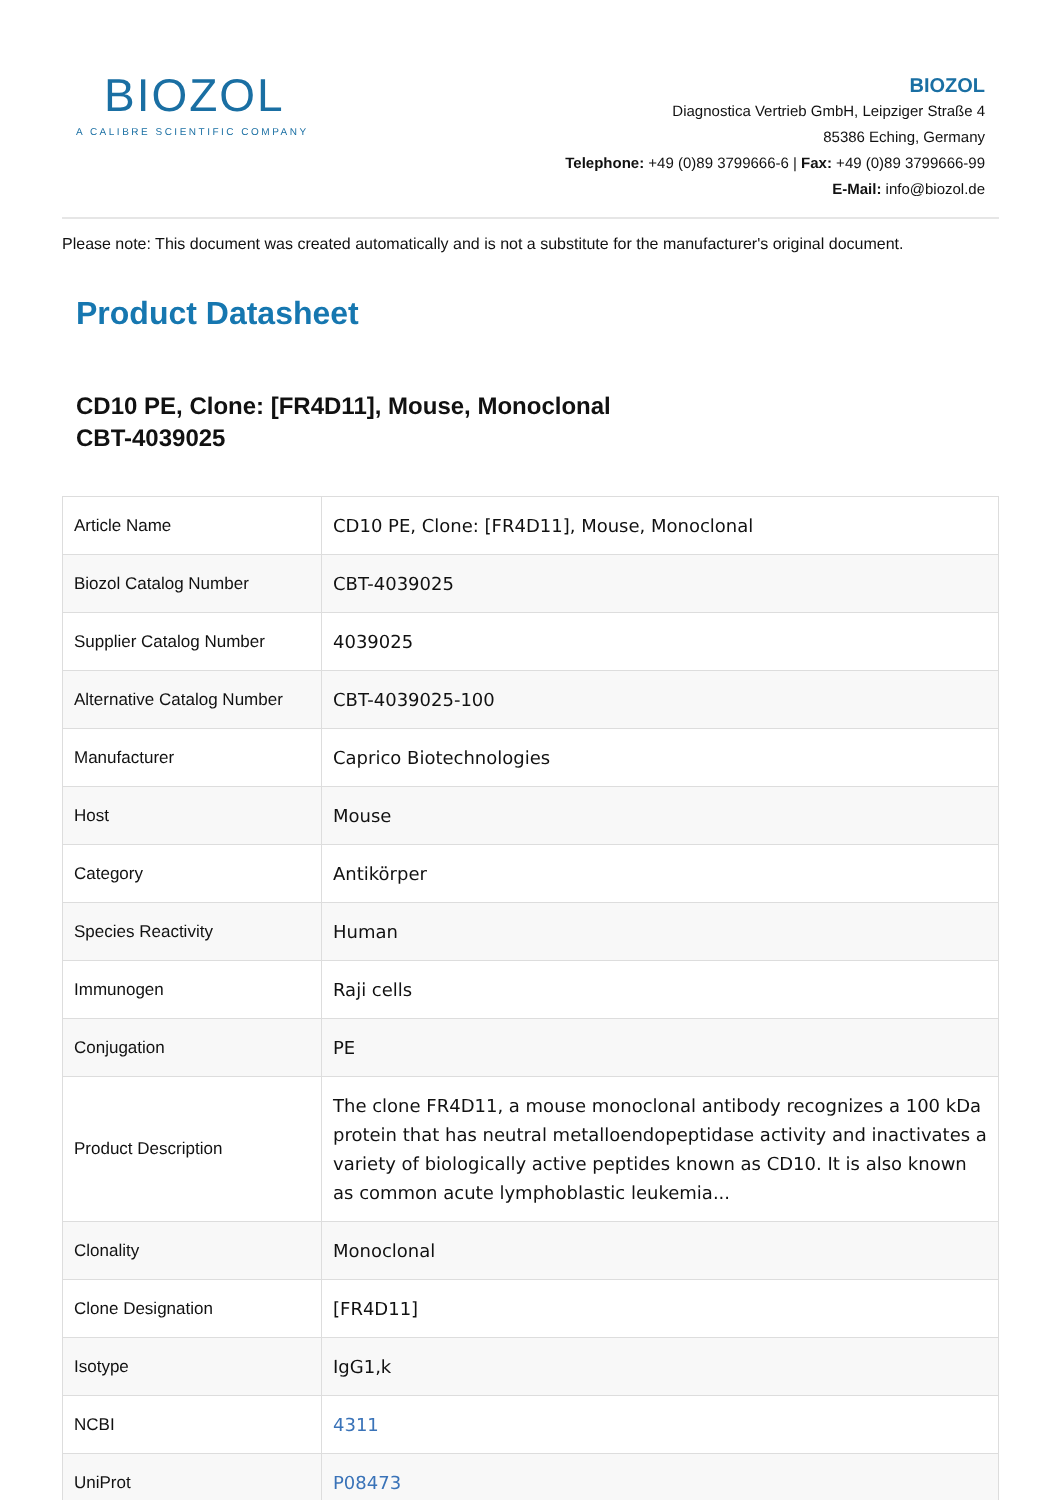BIOZOL
A CALIBRE SCIENTIFIC COMPANY
BIOZOL
Diagnostica Vertrieb GmbH, Leipziger Straße 4
85386 Eching, Germany
Telephone: +49 (0)89 3799666-6 | Fax: +49 (0)89 3799666-99
E-Mail: info@biozol.de
Please note: This document was created automatically and is not a substitute for the manufacturer's original document.
Product Datasheet
CD10 PE, Clone: [FR4D11], Mouse, Monoclonal
CBT-4039025
| Article Name | CD10 PE, Clone: [FR4D11], Mouse, Monoclonal |
| Biozol Catalog Number | CBT-4039025 |
| Supplier Catalog Number | 4039025 |
| Alternative Catalog Number | CBT-4039025-100 |
| Manufacturer | Caprico Biotechnologies |
| Host | Mouse |
| Category | Antikörper |
| Species Reactivity | Human |
| Immunogen | Raji cells |
| Conjugation | PE |
| Product Description | The clone FR4D11, a mouse monoclonal antibody recognizes a 100 kDa protein that has neutral metalloendopeptidase activity and inactivates a variety of biologically active peptides known as CD10. It is also known as common acute lymphoblastic leukemia... |
| Clonality | Monoclonal |
| Clone Designation | [FR4D11] |
| Isotype | IgG1,k |
| NCBI | 4311 |
| UniProt | P08473 |